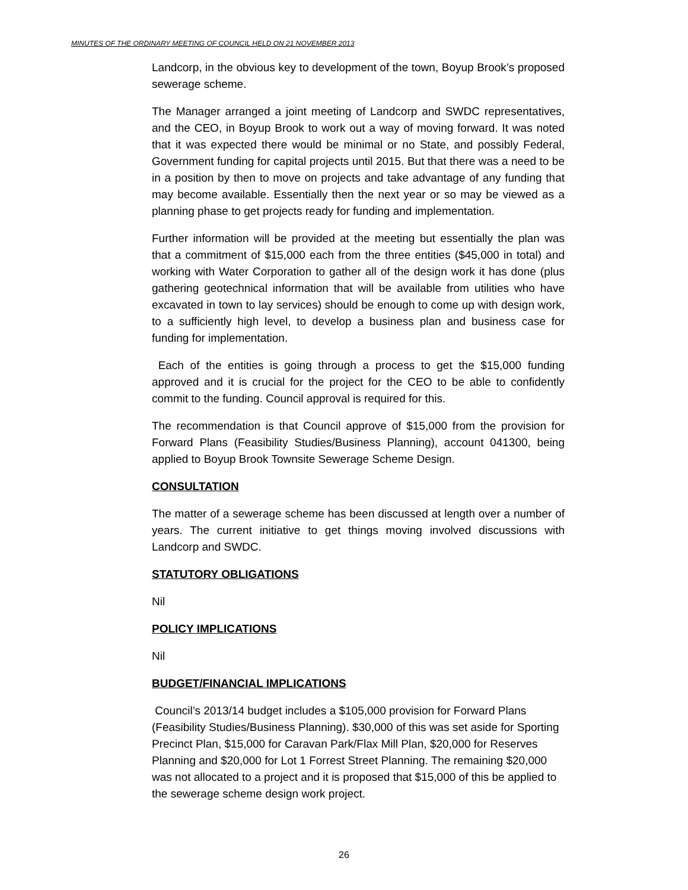MINUTES OF THE ORDINARY MEETING OF COUNCIL HELD ON 21 NOVEMBER 2013
Landcorp, in the obvious key to development of the town, Boyup Brook’s proposed sewerage scheme.
The Manager arranged a joint meeting of Landcorp and SWDC representatives, and the CEO, in Boyup Brook to work out a way of moving forward. It was noted that it was expected there would be minimal or no State, and possibly Federal, Government funding for capital projects until 2015. But that there was a need to be in a position by then to move on projects and take advantage of any funding that may become available. Essentially then the next year or so may be viewed as a planning phase to get projects ready for funding and implementation.
Further information will be provided at the meeting but essentially the plan was that a commitment of $15,000 each from the three entities ($45,000 in total) and working with Water Corporation to gather all of the design work it has done (plus gathering geotechnical information that will be available from utilities who have excavated in town to lay services) should be enough to come up with design work, to a sufficiently high level, to develop a business plan and business case for funding for implementation.
Each of the entities is going through a process to get the $15,000 funding approved and it is crucial for the project for the CEO to be able to confidently commit to the funding. Council approval is required for this.
The recommendation is that Council approve of $15,000 from the provision for Forward Plans (Feasibility Studies/Business Planning), account 041300, being applied to Boyup Brook Townsite Sewerage Scheme Design.
CONSULTATION
The matter of a sewerage scheme has been discussed at length over a number of years. The current initiative to get things moving involved discussions with Landcorp and SWDC.
STATUTORY OBLIGATIONS
Nil
POLICY IMPLICATIONS
Nil
BUDGET/FINANCIAL IMPLICATIONS
Council’s 2013/14 budget includes a $105,000 provision for Forward Plans (Feasibility Studies/Business Planning). $30,000 of this was set aside for Sporting Precinct Plan, $15,000 for Caravan Park/Flax Mill Plan, $20,000 for Reserves Planning and $20,000 for Lot 1 Forrest Street Planning. The remaining $20,000 was not allocated to a project and it is proposed that $15,000 of this be applied to the sewerage scheme design work project.
26